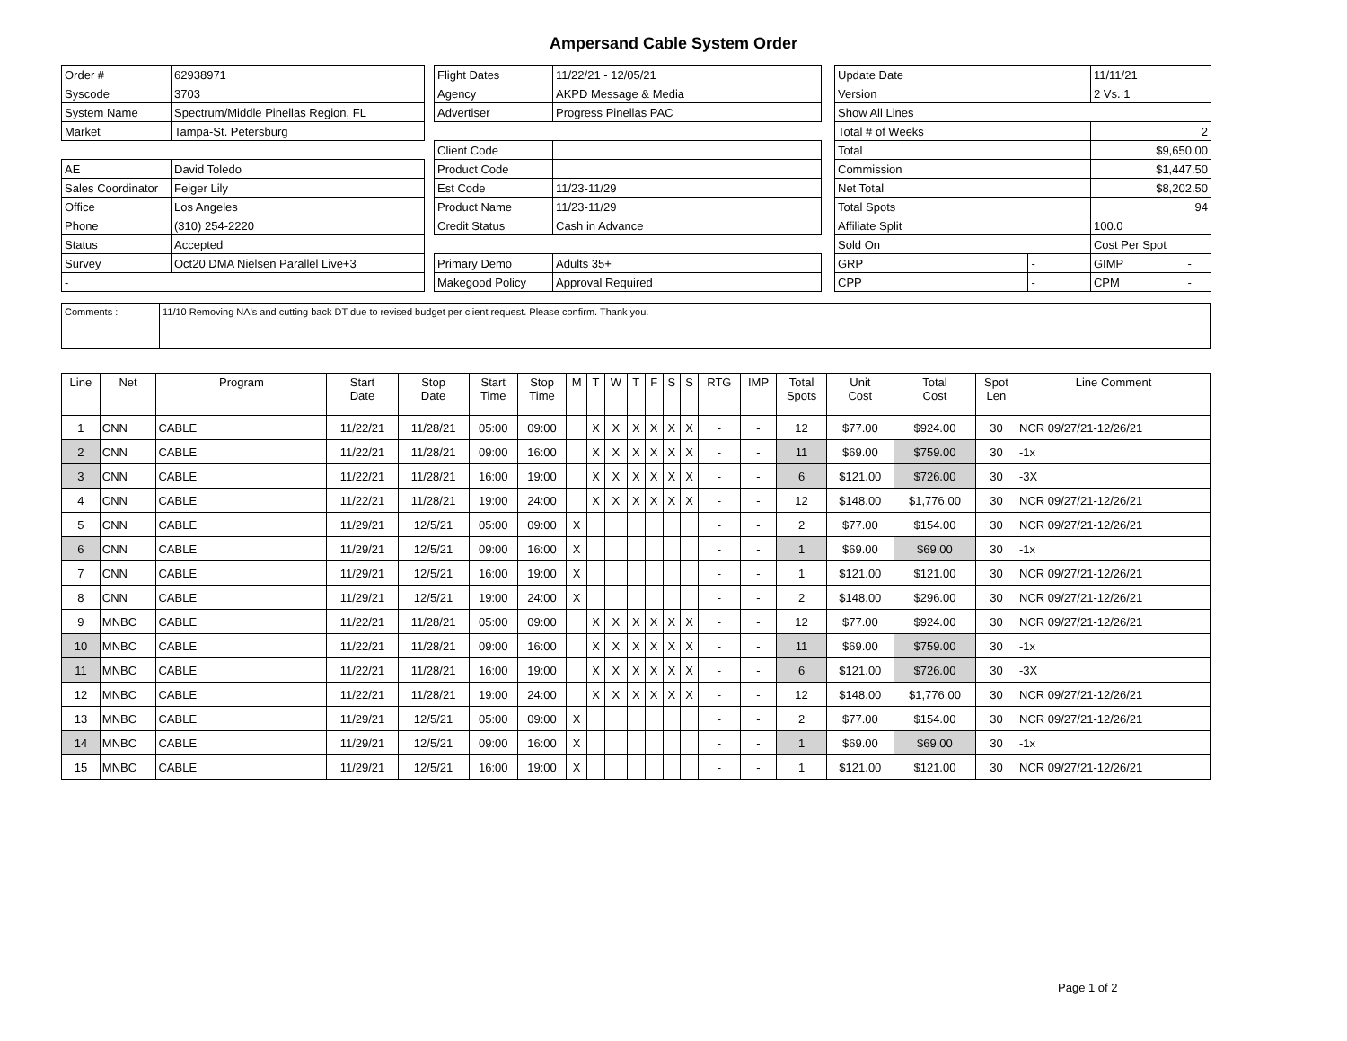Ampersand Cable System Order
| Order # | 62938971 |
| Syscode | 3703 |
| System Name | Spectrum/Middle Pinellas Region, FL |
| Market | Tampa-St. Petersburg |
| AE | David Toledo |
| Sales Coordinator | Feiger Lily |
| Office | Los Angeles |
| Phone | (310) 254-2220 |
| Status | Accepted |
| Survey | Oct20 DMA Nielsen Parallel Live+3 |
| - | |
| Flight Dates | 11/22/21 - 12/05/21 |
| Agency | AKPD Message & Media |
| Advertiser | Progress Pinellas PAC |
| Client Code | |
| Product Code | |
| Est Code | 11/23-11/29 |
| Product Name | 11/23-11/29 |
| Credit Status | Cash in Advance |
| Primary Demo | Adults 35+ |
| Makegood Policy | Approval Required |
| Update Date | | 11/11/21 | |
| Version | | 2 Vs. 1 | |
| Show All Lines | | | |
| Total # of Weeks | | 2 | |
| Total | | $9,650.00 | |
| Commission | | $1,447.50 | |
| Net Total | | $8,202.50 | |
| Total Spots | | 94 | |
| Affiliate Split | | 100.0 | |
| Sold On | | Cost Per Spot | |
| GRP | - | GIMP | - |
| CPP | - | CPM | - |
| Comments : | 11/10 Removing NA's and cutting back DT due to revised budget per client request. Please confirm. Thank you. |
| Line | Net | Program | Start Date | Stop Date | Start Time | Stop Time | M | T | W | T | F | S | S | RTG | IMP | Total Spots | Unit Cost | Total Cost | Spot Len | Line Comment |
| --- | --- | --- | --- | --- | --- | --- | --- | --- | --- | --- | --- | --- | --- | --- | --- | --- | --- | --- | --- | --- |
| 1 | CNN | CABLE | 11/22/21 | 11/28/21 | 05:00 | 09:00 | | X | X | X | X | X | X | - | - | 12 | $77.00 | $924.00 | 30 | NCR 09/27/21-12/26/21 |
| 2 | CNN | CABLE | 11/22/21 | 11/28/21 | 09:00 | 16:00 | | X | X | X | X | X | X | - | - | 11 | $69.00 | $759.00 | 30 | -1x |
| 3 | CNN | CABLE | 11/22/21 | 11/28/21 | 16:00 | 19:00 | | X | X | X | X | X | X | - | - | 6 | $121.00 | $726.00 | 30 | -3X |
| 4 | CNN | CABLE | 11/22/21 | 11/28/21 | 19:00 | 24:00 | | X | X | X | X | X | X | - | - | 12 | $148.00 | $1,776.00 | 30 | NCR 09/27/21-12/26/21 |
| 5 | CNN | CABLE | 11/29/21 | 12/5/21 | 05:00 | 09:00 | X | | | | | | | - | - | 2 | $77.00 | $154.00 | 30 | NCR 09/27/21-12/26/21 |
| 6 | CNN | CABLE | 11/29/21 | 12/5/21 | 09:00 | 16:00 | X | | | | | | | - | - | 1 | $69.00 | $69.00 | 30 | -1x |
| 7 | CNN | CABLE | 11/29/21 | 12/5/21 | 16:00 | 19:00 | X | | | | | | | - | - | 1 | $121.00 | $121.00 | 30 | NCR 09/27/21-12/26/21 |
| 8 | CNN | CABLE | 11/29/21 | 12/5/21 | 19:00 | 24:00 | X | | | | | | | - | - | 2 | $148.00 | $296.00 | 30 | NCR 09/27/21-12/26/21 |
| 9 | MNBC | CABLE | 11/22/21 | 11/28/21 | 05:00 | 09:00 | | X | X | X | X | X | X | - | - | 12 | $77.00 | $924.00 | 30 | NCR 09/27/21-12/26/21 |
| 10 | MNBC | CABLE | 11/22/21 | 11/28/21 | 09:00 | 16:00 | | X | X | X | X | X | X | - | - | 11 | $69.00 | $759.00 | 30 | -1x |
| 11 | MNBC | CABLE | 11/22/21 | 11/28/21 | 16:00 | 19:00 | | X | X | X | X | X | X | - | - | 6 | $121.00 | $726.00 | 30 | -3X |
| 12 | MNBC | CABLE | 11/22/21 | 11/28/21 | 19:00 | 24:00 | | X | X | X | X | X | X | - | - | 12 | $148.00 | $1,776.00 | 30 | NCR 09/27/21-12/26/21 |
| 13 | MNBC | CABLE | 11/29/21 | 12/5/21 | 05:00 | 09:00 | X | | | | | | | - | - | 2 | $77.00 | $154.00 | 30 | NCR 09/27/21-12/26/21 |
| 14 | MNBC | CABLE | 11/29/21 | 12/5/21 | 09:00 | 16:00 | X | | | | | | | - | - | 1 | $69.00 | $69.00 | 30 | -1x |
| 15 | MNBC | CABLE | 11/29/21 | 12/5/21 | 16:00 | 19:00 | X | | | | | | | - | - | 1 | $121.00 | $121.00 | 30 | NCR 09/27/21-12/26/21 |
Page 1 of 2